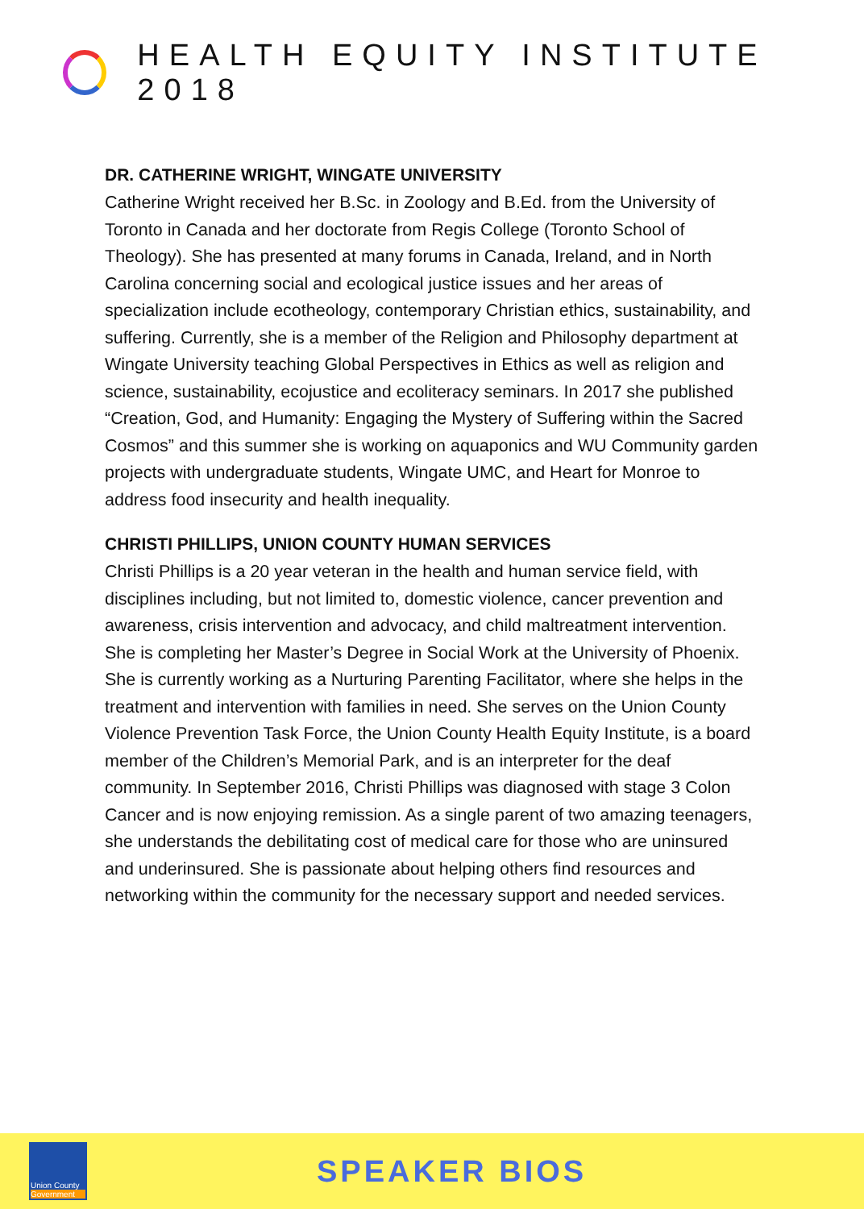HEALTH EQUITY INSTITUTE 2018
DR. CATHERINE WRIGHT, WINGATE UNIVERSITY
Catherine Wright received her B.Sc. in Zoology and B.Ed. from the University of Toronto in Canada and her doctorate from Regis College (Toronto School of Theology). She has presented at many forums in Canada, Ireland, and in North Carolina concerning social and ecological justice issues and her areas of specialization include ecotheology, contemporary Christian ethics, sustainability, and suffering. Currently, she is a member of the Religion and Philosophy department at Wingate University teaching Global Perspectives in Ethics as well as religion and science, sustainability, ecojustice and ecoliteracy seminars. In 2017 she published “Creation, God, and Humanity: Engaging the Mystery of Suffering within the Sacred Cosmos” and this summer she is working on aquaponics and WU Community garden projects with undergraduate students, Wingate UMC, and Heart for Monroe to address food insecurity and health inequality.
CHRISTI PHILLIPS, UNION COUNTY HUMAN SERVICES
Christi Phillips is a 20 year veteran in the health and human service field, with disciplines including, but not limited to, domestic violence, cancer prevention and awareness, crisis intervention and advocacy, and child maltreatment intervention. She is completing her Master’s Degree in Social Work at the University of Phoenix. She is currently working as a Nurturing Parenting Facilitator, where she helps in the treatment and intervention with families in need. She serves on the Union County Violence Prevention Task Force, the Union County Health Equity Institute, is a board member of the Children’s Memorial Park, and is an interpreter for the deaf community. In September 2016, Christi Phillips was diagnosed with stage 3 Colon Cancer and is now enjoying remission. As a single parent of two amazing teenagers, she understands the debilitating cost of medical care for those who are uninsured and underinsured. She is passionate about helping others find resources and networking within the community for the necessary support and needed services.
Union County
Government
SPEAKER BIOS